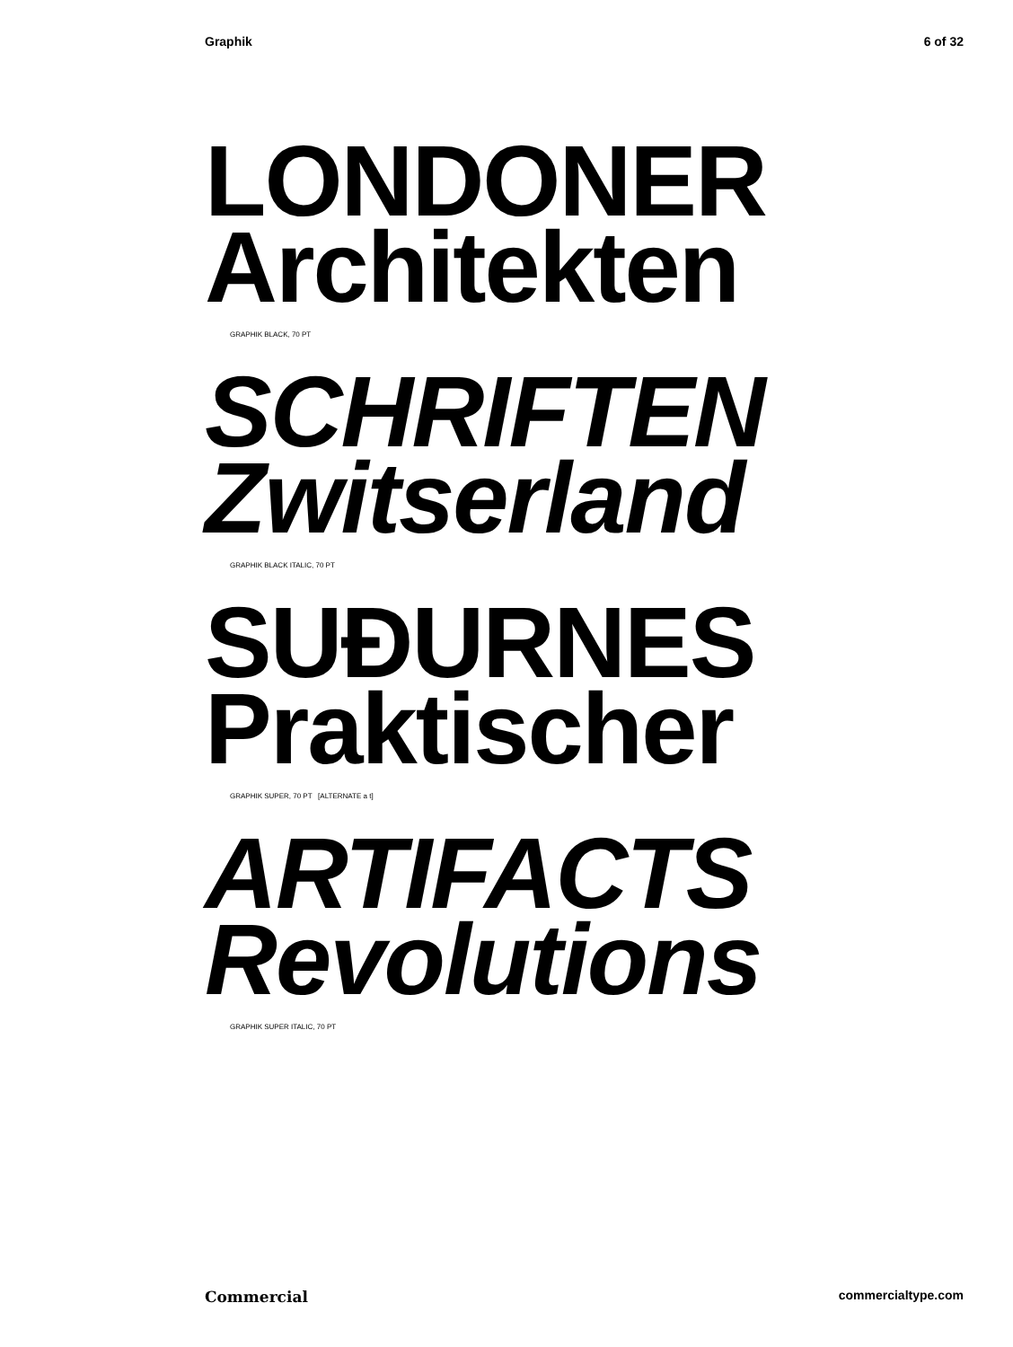Graphik 6 of 32
LONDONER
Architekten
GRAPHIK BLACK, 70 PT
SCHRIFTEN
Zwitserland
GRAPHIK BLACK ITALIC, 70 PT
SUĐURNES
Praktischer
GRAPHIK SUPER, 70 PT [ALTERNATE a t]
ARTIFACTS
Revolutions
GRAPHIK SUPER ITALIC, 70 PT
Commercial commercialtype.com